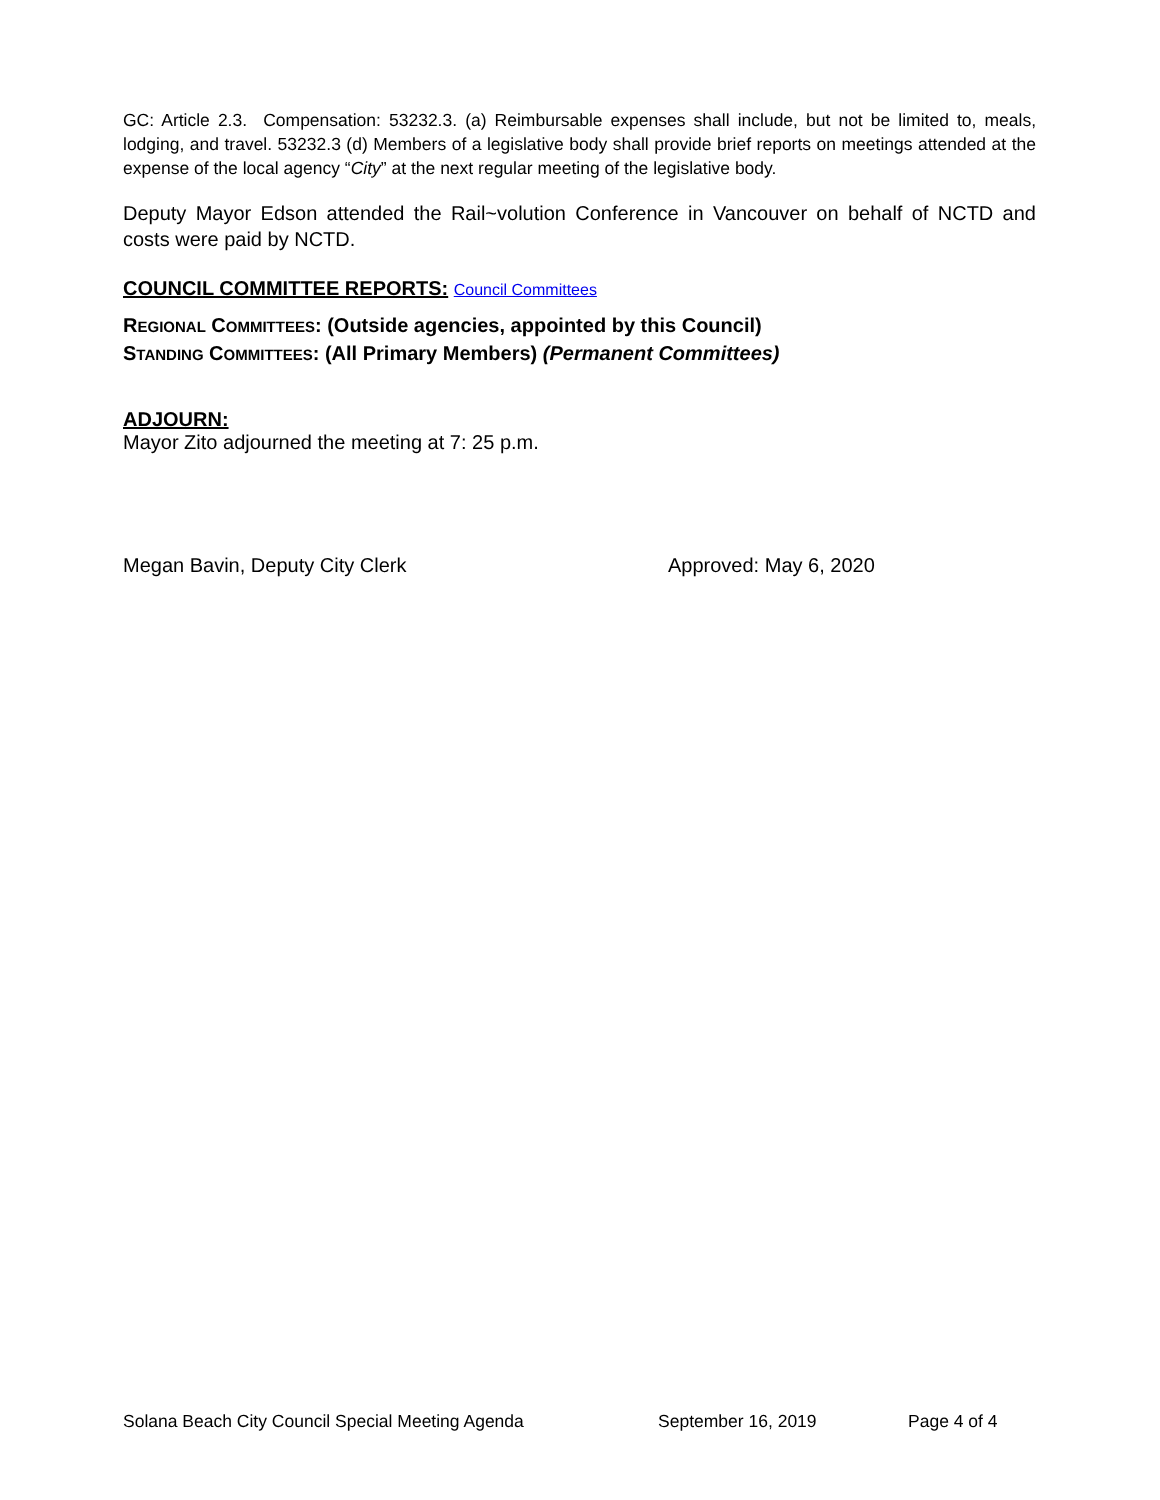GC: Article 2.3. Compensation: 53232.3. (a) Reimbursable expenses shall include, but not be limited to, meals, lodging, and travel. 53232.3 (d) Members of a legislative body shall provide brief reports on meetings attended at the expense of the local agency “City” at the next regular meeting of the legislative body.
Deputy Mayor Edson attended the Rail~volution Conference in Vancouver on behalf of NCTD and costs were paid by NCTD.
COUNCIL COMMITTEE REPORTS: Council Committees
REGIONAL COMMITTEES: (Outside agencies, appointed by this Council)
STANDING COMMITTEES: (All Primary Members) (Permanent Committees)
ADJOURN:
Mayor Zito adjourned the meeting at 7: 25 p.m.
Megan Bavin, Deputy City Clerk Approved: May 6, 2020
Solana Beach City Council Special Meeting Agenda September 16, 2019 Page 4 of 4